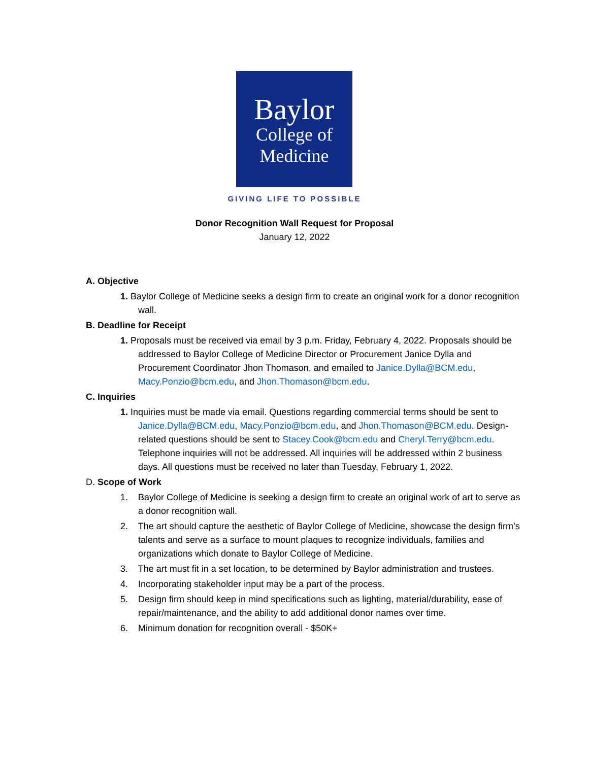Baylor
College of
Medicine
GIVING LIFE TO POSSIBLE
Donor Recognition Wall Request for Proposal
January 12, 2022
A. Objective
1. Baylor College of Medicine seeks a design firm to create an original work for a donor recognition wall.
B. Deadline for Receipt
1. Proposals must be received via email by 3 p.m. Friday, February 4, 2022. Proposals should be addressed to Baylor College of Medicine Director or Procurement Janice Dylla and Procurement Coordinator Jhon Thomason, and emailed to Janice.Dylla@BCM.edu, Macy.Ponzio@bcm.edu, and Jhon.Thomason@bcm.edu.
C. Inquiries
1. Inquiries must be made via email. Questions regarding commercial terms should be sent to Janice.Dylla@BCM.edu, Macy.Ponzio@bcm.edu, and Jhon.Thomason@BCM.edu. Design-related questions should be sent to Stacey.Cook@bcm.edu and Cheryl.Terry@bcm.edu. Telephone inquiries will not be addressed. All inquiries will be addressed within 2 business days. All questions must be received no later than Tuesday, February 1, 2022.
D. Scope of Work
1. Baylor College of Medicine is seeking a design firm to create an original work of art to serve as a donor recognition wall.
2. The art should capture the aesthetic of Baylor College of Medicine, showcase the design firm’s talents and serve as a surface to mount plaques to recognize individuals, families and organizations which donate to Baylor College of Medicine.
3. The art must fit in a set location, to be determined by Baylor administration and trustees.
4. Incorporating stakeholder input may be a part of the process.
5. Design firm should keep in mind specifications such as lighting, material/durability, ease of repair/maintenance, and the ability to add additional donor names over time.
6. Minimum donation for recognition overall - $50K+